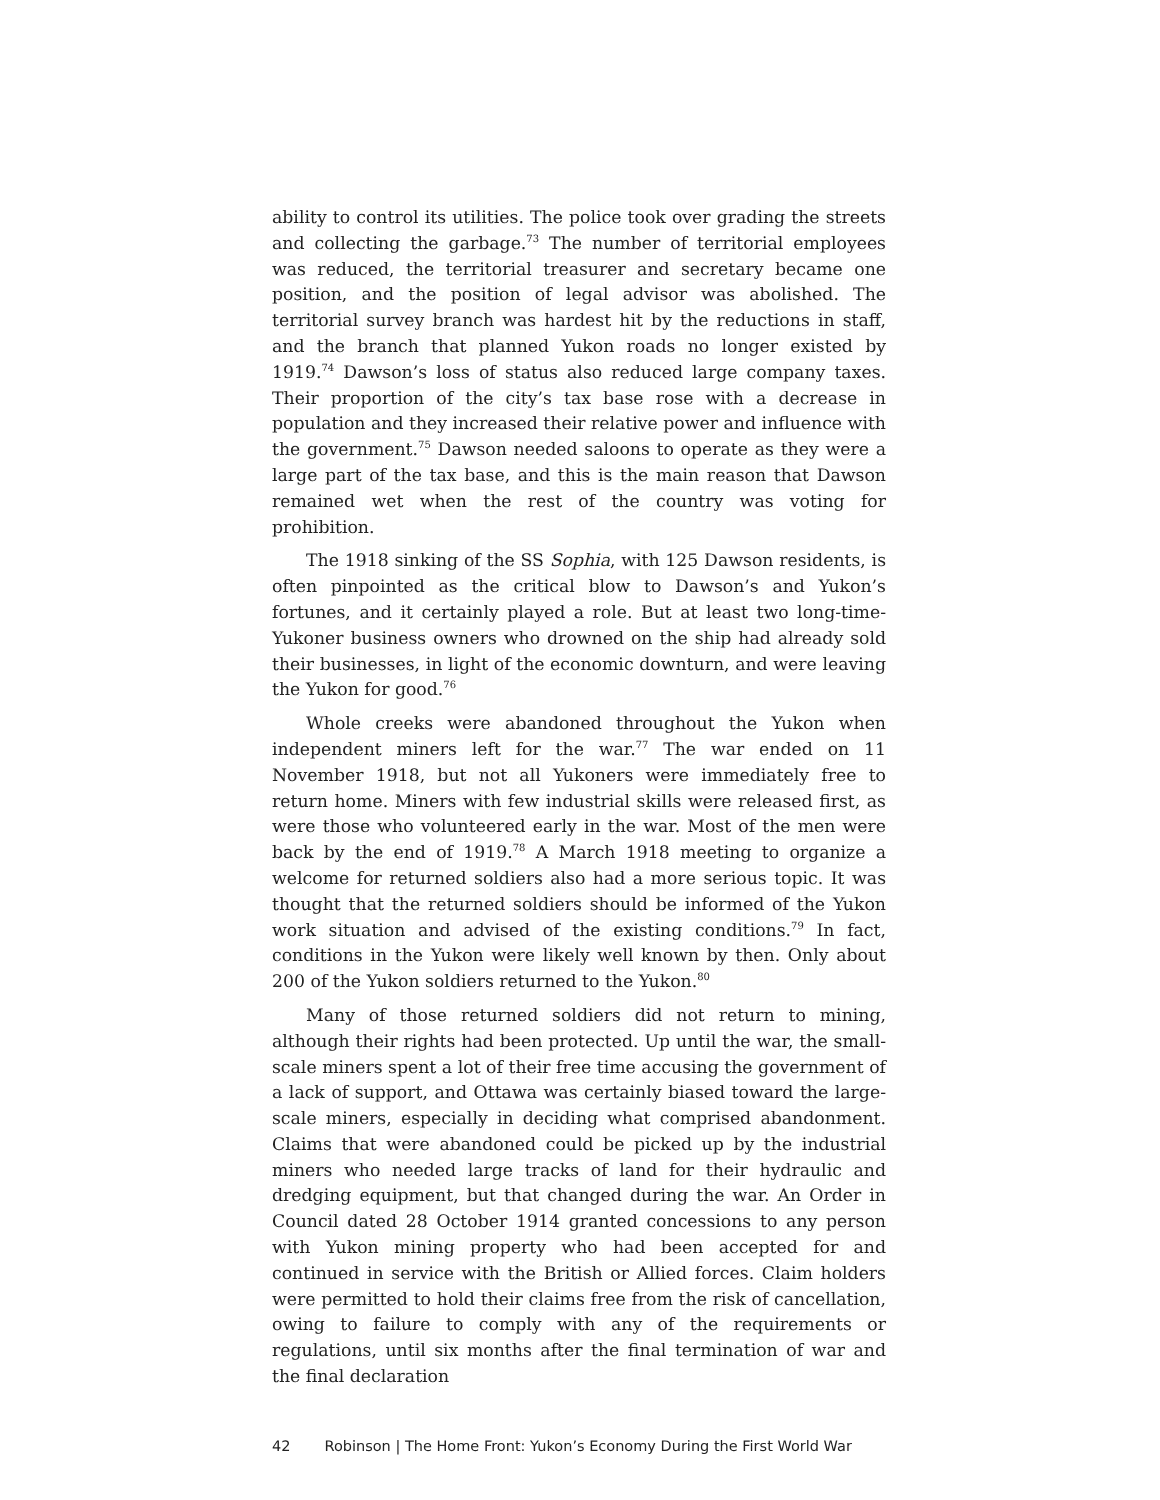ability to control its utilities. The police took over grading the streets and collecting the garbage.<sup>73</sup> The number of territorial employees was reduced, the territorial treasurer and secretary became one position, and the position of legal advisor was abolished. The territorial survey branch was hardest hit by the reductions in staff, and the branch that planned Yukon roads no longer existed by 1919.<sup>74</sup> Dawson’s loss of status also reduced large company taxes. Their proportion of the city’s tax base rose with a decrease in population and they increased their relative power and influence with the government.<sup>75</sup> Dawson needed saloons to operate as they were a large part of the tax base, and this is the main reason that Dawson remained wet when the rest of the country was voting for prohibition.
The 1918 sinking of the SS Sophia, with 125 Dawson residents, is often pinpointed as the critical blow to Dawson’s and Yukon’s fortunes, and it certainly played a role. But at least two long-time-Yukoner business owners who drowned on the ship had already sold their businesses, in light of the economic downturn, and were leaving the Yukon for good.<sup>76</sup>
Whole creeks were abandoned throughout the Yukon when independent miners left for the war.<sup>77</sup> The war ended on 11 November 1918, but not all Yukoners were immediately free to return home. Miners with few industrial skills were released first, as were those who volunteered early in the war. Most of the men were back by the end of 1919.<sup>78</sup> A March 1918 meeting to organize a welcome for returned soldiers also had a more serious topic. It was thought that the returned soldiers should be informed of the Yukon work situation and advised of the existing conditions.<sup>79</sup> In fact, conditions in the Yukon were likely well known by then. Only about 200 of the Yukon soldiers returned to the Yukon.<sup>80</sup>
Many of those returned soldiers did not return to mining, although their rights had been protected. Up until the war, the small-scale miners spent a lot of their free time accusing the government of a lack of support, and Ottawa was certainly biased toward the large-scale miners, especially in deciding what comprised abandonment. Claims that were abandoned could be picked up by the industrial miners who needed large tracks of land for their hydraulic and dredging equipment, but that changed during the war. An Order in Council dated 28 October 1914 granted concessions to any person with Yukon mining property who had been accepted for and continued in service with the British or Allied forces. Claim holders were permitted to hold their claims free from the risk of cancellation, owing to failure to comply with any of the requirements or regulations, until six months after the final termination of war and the final declaration
42 Robinson | The Home Front: Yukon’s Economy During the First World War